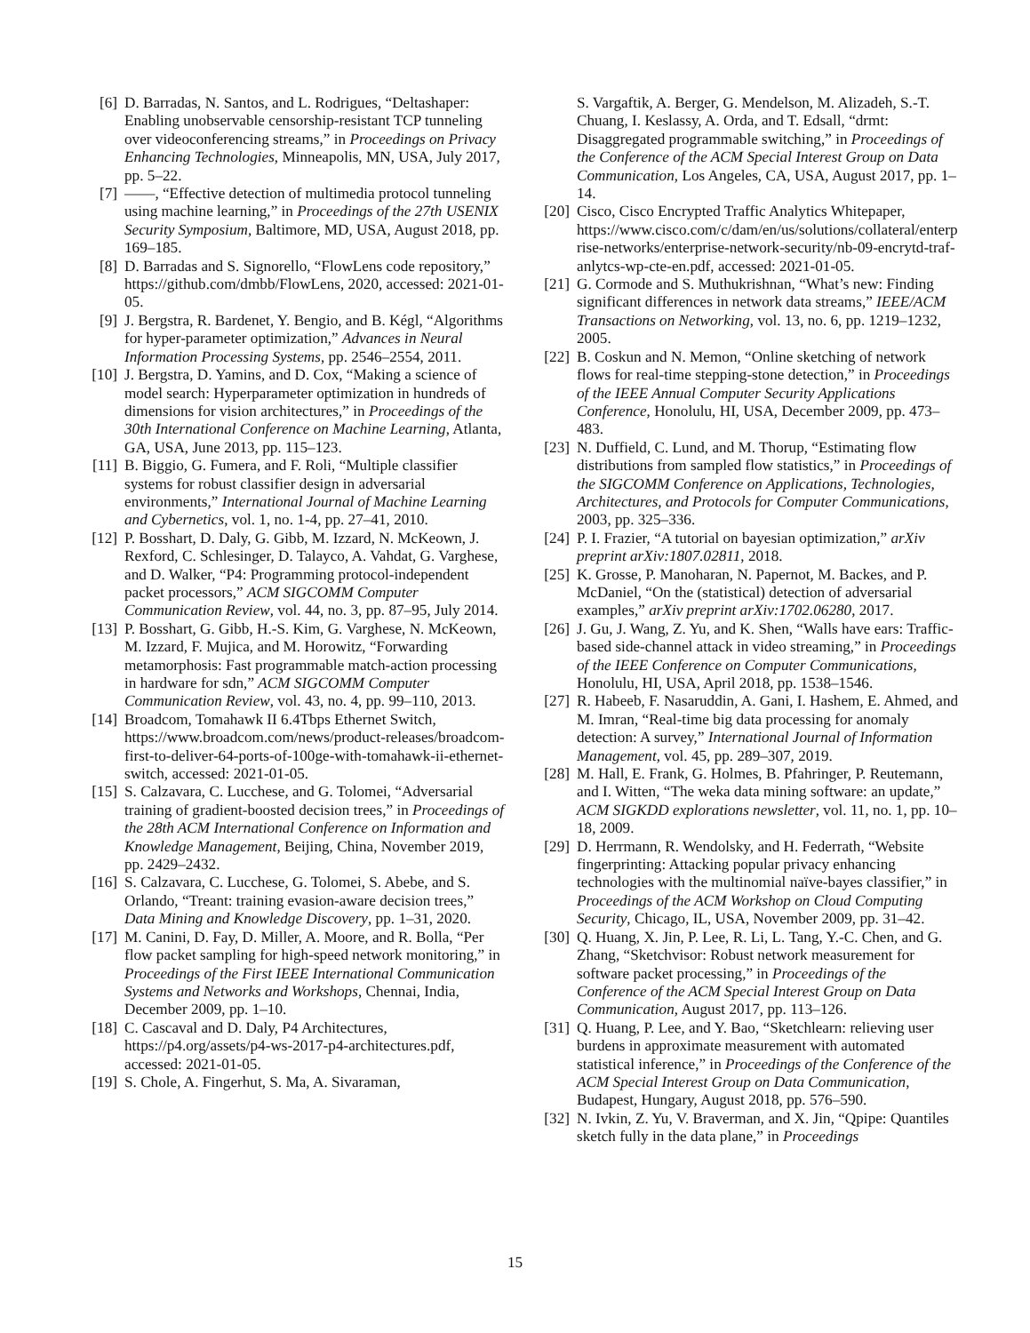[6] D. Barradas, N. Santos, and L. Rodrigues, “Deltashaper: Enabling unobservable censorship-resistant TCP tunneling over videoconferencing streams,” in Proceedings on Privacy Enhancing Technologies, Minneapolis, MN, USA, July 2017, pp. 5–22.
[7] ——, “Effective detection of multimedia protocol tunneling using machine learning,” in Proceedings of the 27th USENIX Security Symposium, Baltimore, MD, USA, August 2018, pp. 169–185.
[8] D. Barradas and S. Signorello, “FlowLens code repository,” https://github.com/dmbb/FlowLens, 2020, accessed: 2021-01-05.
[9] J. Bergstra, R. Bardenet, Y. Bengio, and B. Kégl, “Algorithms for hyper-parameter optimization,” Advances in Neural Information Processing Systems, pp. 2546–2554, 2011.
[10] J. Bergstra, D. Yamins, and D. Cox, “Making a science of model search: Hyperparameter optimization in hundreds of dimensions for vision architectures,” in Proceedings of the 30th International Conference on Machine Learning, Atlanta, GA, USA, June 2013, pp. 115–123.
[11] B. Biggio, G. Fumera, and F. Roli, “Multiple classifier systems for robust classifier design in adversarial environments,” International Journal of Machine Learning and Cybernetics, vol. 1, no. 1-4, pp. 27–41, 2010.
[12] P. Bosshart, D. Daly, G. Gibb, M. Izzard, N. McKeown, J. Rexford, C. Schlesinger, D. Talayco, A. Vahdat, G. Varghese, and D. Walker, “P4: Programming protocol-independent packet processors,” ACM SIGCOMM Computer Communication Review, vol. 44, no. 3, pp. 87–95, July 2014.
[13] P. Bosshart, G. Gibb, H.-S. Kim, G. Varghese, N. McKeown, M. Izzard, F. Mujica, and M. Horowitz, “Forwarding metamorphosis: Fast programmable match-action processing in hardware for sdn,” ACM SIGCOMM Computer Communication Review, vol. 43, no. 4, pp. 99–110, 2013.
[14] Broadcom, Tomahawk II 6.4Tbps Ethernet Switch, https://www.broadcom.com/news/product-releases/broadcom-first-to-deliver-64-ports-of-100ge-with-tomahawk-ii-ethernet-switch, accessed: 2021-01-05.
[15] S. Calzavara, C. Lucchese, and G. Tolomei, “Adversarial training of gradient-boosted decision trees,” in Proceedings of the 28th ACM International Conference on Information and Knowledge Management, Beijing, China, November 2019, pp. 2429–2432.
[16] S. Calzavara, C. Lucchese, G. Tolomei, S. Abebe, and S. Orlando, “Treant: training evasion-aware decision trees,” Data Mining and Knowledge Discovery, pp. 1–31, 2020.
[17] M. Canini, D. Fay, D. Miller, A. Moore, and R. Bolla, “Per flow packet sampling for high-speed network monitoring,” in Proceedings of the First IEEE International Communication Systems and Networks and Workshops, Chennai, India, December 2009, pp. 1–10.
[18] C. Cascaval and D. Daly, P4 Architectures, https://p4.org/assets/p4-ws-2017-p4-architectures.pdf, accessed: 2021-01-05.
[19] S. Chole, A. Fingerhut, S. Ma, A. Sivaraman,
S. Vargaftik, A. Berger, G. Mendelson, M. Alizadeh, S.-T. Chuang, I. Keslassy, A. Orda, and T. Edsall, “drmt: Disaggregated programmable switching,” in Proceedings of the Conference of the ACM Special Interest Group on Data Communication, Los Angeles, CA, USA, August 2017, pp. 1–14.
[20] Cisco, Cisco Encrypted Traffic Analytics Whitepaper, https://www.cisco.com/c/dam/en/us/solutions/collateral/enterprise-networks/enterprise-network-security/nb-09-encrytd-traf-anlytcs-wp-cte-en.pdf, accessed: 2021-01-05.
[21] G. Cormode and S. Muthukrishnan, “What’s new: Finding significant differences in network data streams,” IEEE/ACM Transactions on Networking, vol. 13, no. 6, pp. 1219–1232, 2005.
[22] B. Coskun and N. Memon, “Online sketching of network flows for real-time stepping-stone detection,” in Proceedings of the IEEE Annual Computer Security Applications Conference, Honolulu, HI, USA, December 2009, pp. 473–483.
[23] N. Duffield, C. Lund, and M. Thorup, “Estimating flow distributions from sampled flow statistics,” in Proceedings of the SIGCOMM Conference on Applications, Technologies, Architectures, and Protocols for Computer Communications, 2003, pp. 325–336.
[24] P. I. Frazier, “A tutorial on bayesian optimization,” arXiv preprint arXiv:1807.02811, 2018.
[25] K. Grosse, P. Manoharan, N. Papernot, M. Backes, and P. McDaniel, “On the (statistical) detection of adversarial examples,” arXiv preprint arXiv:1702.06280, 2017.
[26] J. Gu, J. Wang, Z. Yu, and K. Shen, “Walls have ears: Traffic-based side-channel attack in video streaming,” in Proceedings of the IEEE Conference on Computer Communications, Honolulu, HI, USA, April 2018, pp. 1538–1546.
[27] R. Habeeb, F. Nasaruddin, A. Gani, I. Hashem, E. Ahmed, and M. Imran, “Real-time big data processing for anomaly detection: A survey,” International Journal of Information Management, vol. 45, pp. 289–307, 2019.
[28] M. Hall, E. Frank, G. Holmes, B. Pfahringer, P. Reutemann, and I. Witten, “The weka data mining software: an update,” ACM SIGKDD explorations newsletter, vol. 11, no. 1, pp. 10–18, 2009.
[29] D. Herrmann, R. Wendolsky, and H. Federrath, “Website fingerprinting: Attacking popular privacy enhancing technologies with the multinomial naïve-bayes classifier,” in Proceedings of the ACM Workshop on Cloud Computing Security, Chicago, IL, USA, November 2009, pp. 31–42.
[30] Q. Huang, X. Jin, P. Lee, R. Li, L. Tang, Y.-C. Chen, and G. Zhang, “Sketchvisor: Robust network measurement for software packet processing,” in Proceedings of the Conference of the ACM Special Interest Group on Data Communication, August 2017, pp. 113–126.
[31] Q. Huang, P. Lee, and Y. Bao, “Sketchlearn: relieving user burdens in approximate measurement with automated statistical inference,” in Proceedings of the Conference of the ACM Special Interest Group on Data Communication, Budapest, Hungary, August 2018, pp. 576–590.
[32] N. Ivkin, Z. Yu, V. Braverman, and X. Jin, “Qpipe: Quantiles sketch fully in the data plane,” in Proceedings
15